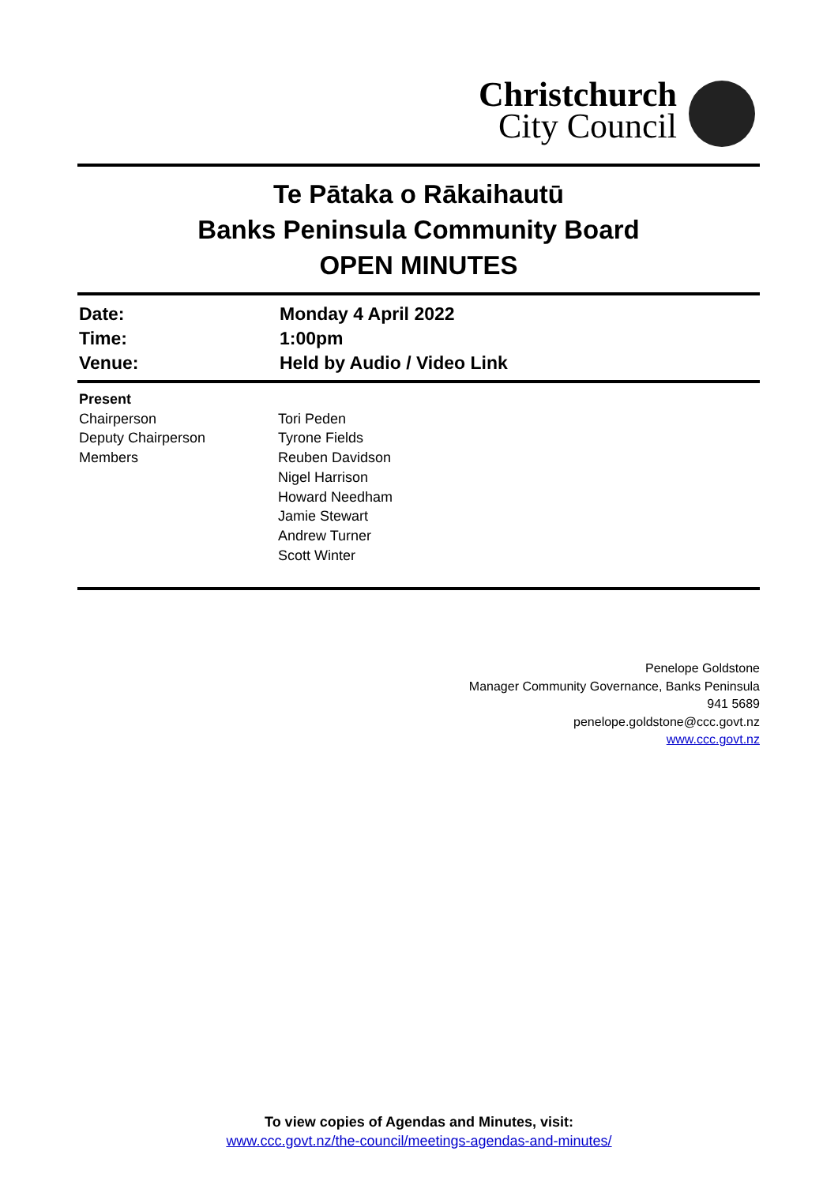Christchurch
City Council
Te Pātaka o Rākaihautū
Banks Peninsula Community Board
OPEN MINUTES
| Date: | Monday 4 April 2022 |
| Time: | 1:00pm |
| Venue: | Held by Audio / Video Link |
| Present | |
| Chairperson | Tori Peden |
| Deputy Chairperson | Tyrone Fields |
| Members | Reuben Davidson Nigel Harrison Howard Needham Jamie Stewart Andrew Turner Scott Winter |
Penelope Goldstone
Manager Community Governance, Banks Peninsula
941 5689
penelope.goldstone@ccc.govt.nz
www.ccc.govt.nz
To view copies of Agendas and Minutes, visit:
www.ccc.govt.nz/the-council/meetings-agendas-and-minutes/